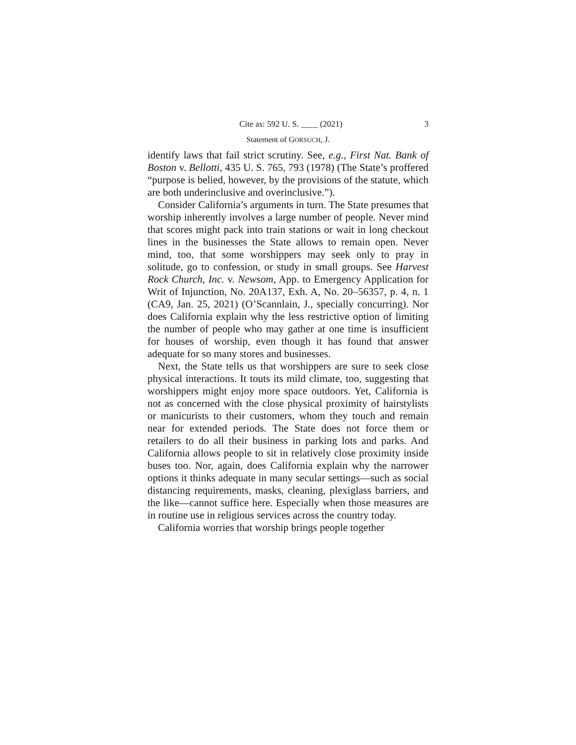Cite as: 592 U. S. ____ (2021) 3
Statement of GORSUCH, J.
identify laws that fail strict scrutiny. See, e.g., First Nat. Bank of Boston v. Bellotti, 435 U. S. 765, 793 (1978) (The State’s proffered “purpose is belied, however, by the provisions of the statute, which are both underinclusive and overinclusive.”).
Consider California’s arguments in turn. The State presumes that worship inherently involves a large number of people. Never mind that scores might pack into train stations or wait in long checkout lines in the businesses the State allows to remain open. Never mind, too, that some worshippers may seek only to pray in solitude, go to confession, or study in small groups. See Harvest Rock Church, Inc. v. Newsom, App. to Emergency Application for Writ of Injunction, No. 20A137, Exh. A, No. 20–56357, p. 4, n. 1 (CA9, Jan. 25, 2021) (O’Scannlain, J., specially concurring). Nor does California explain why the less restrictive option of limiting the number of people who may gather at one time is insufficient for houses of worship, even though it has found that answer adequate for so many stores and businesses.
Next, the State tells us that worshippers are sure to seek close physical interactions. It touts its mild climate, too, suggesting that worshippers might enjoy more space outdoors. Yet, California is not as concerned with the close physical proximity of hairstylists or manicurists to their customers, whom they touch and remain near for extended periods. The State does not force them or retailers to do all their business in parking lots and parks. And California allows people to sit in relatively close proximity inside buses too. Nor, again, does California explain why the narrower options it thinks adequate in many secular settings—such as social distancing requirements, masks, cleaning, plexiglass barriers, and the like—cannot suffice here. Especially when those measures are in routine use in religious services across the country today.
California worries that worship brings people together